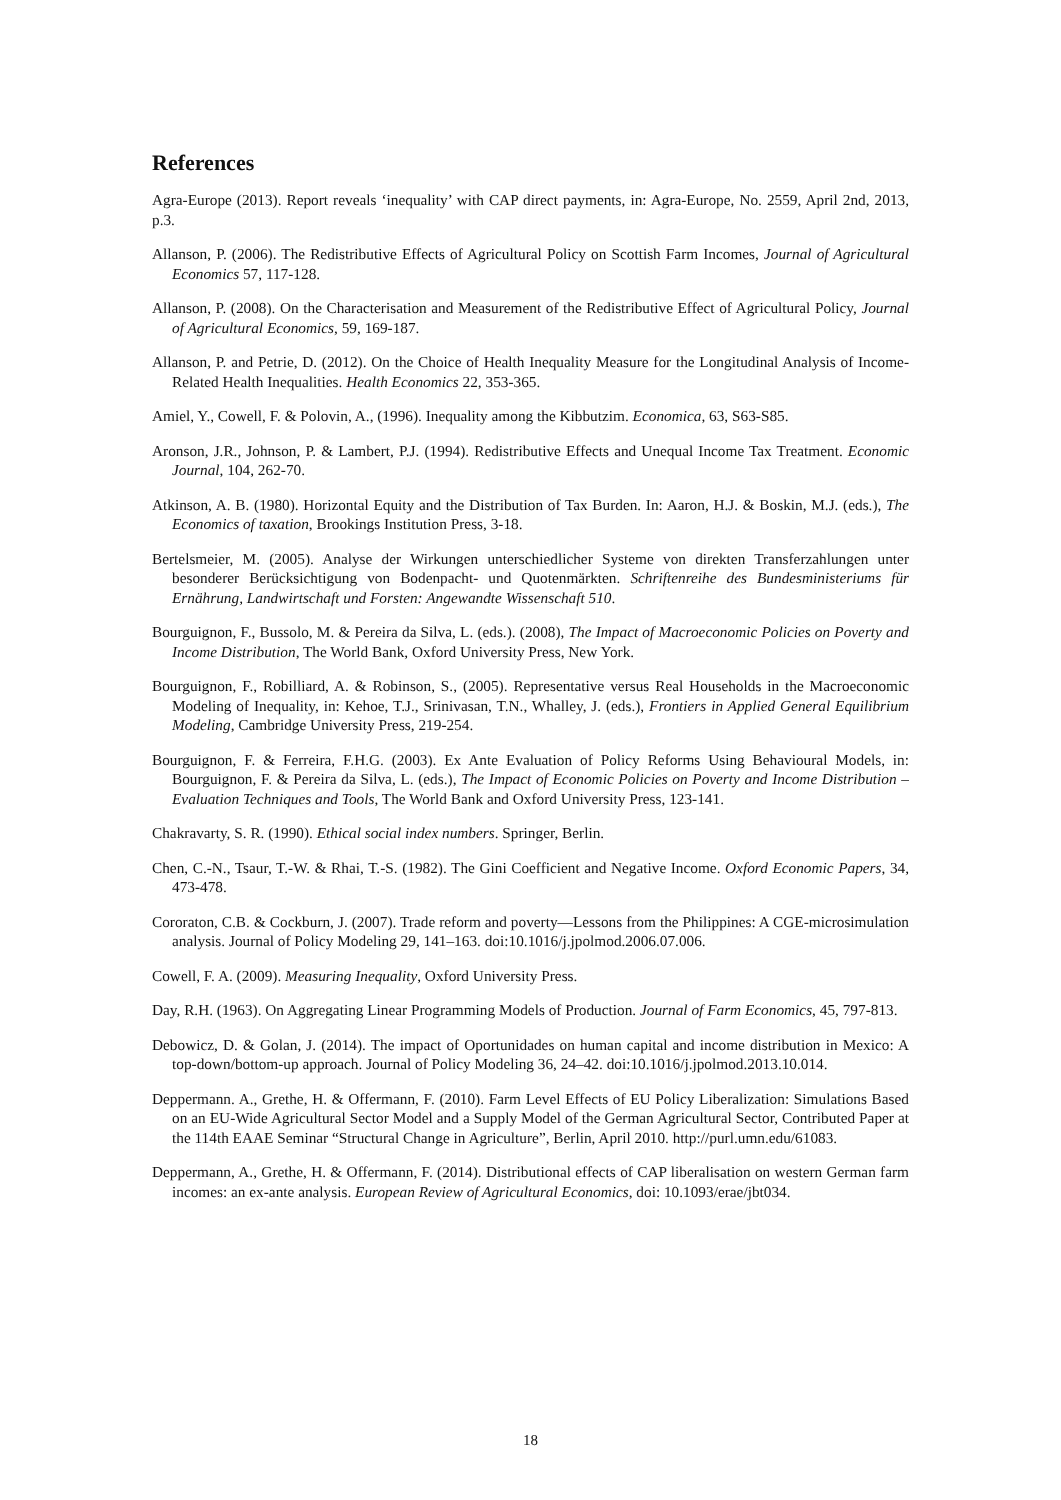References
Agra-Europe (2013). Report reveals ‘inequality’ with CAP direct payments, in: Agra-Europe, No. 2559, April 2nd, 2013, p.3.
Allanson, P. (2006). The Redistributive Effects of Agricultural Policy on Scottish Farm Incomes, Journal of Agricultural Economics 57, 117-128.
Allanson, P. (2008). On the Characterisation and Measurement of the Redistributive Effect of Agricultural Policy, Journal of Agricultural Economics, 59, 169-187.
Allanson, P. and Petrie, D. (2012). On the Choice of Health Inequality Measure for the Longitudinal Analysis of Income-Related Health Inequalities. Health Economics 22, 353-365.
Amiel, Y., Cowell, F. & Polovin, A., (1996). Inequality among the Kibbutzim. Economica, 63, S63-S85.
Aronson, J.R., Johnson, P. & Lambert, P.J. (1994). Redistributive Effects and Unequal Income Tax Treatment. Economic Journal, 104, 262-70.
Atkinson, A. B. (1980). Horizontal Equity and the Distribution of Tax Burden. In: Aaron, H.J. & Boskin, M.J. (eds.), The Economics of taxation, Brookings Institution Press, 3-18.
Bertelsmeier, M. (2005). Analyse der Wirkungen unterschiedlicher Systeme von direkten Transferzahlungen unter besonderer Berücksichtigung von Bodenpacht- und Quotenmärkten. Schriftenreihe des Bundesministeriums für Ernährung, Landwirtschaft und Forsten: Angewandte Wissenschaft 510.
Bourguignon, F., Bussolo, M. & Pereira da Silva, L. (eds.). (2008), The Impact of Macroeconomic Policies on Poverty and Income Distribution, The World Bank, Oxford University Press, New York.
Bourguignon, F., Robilliard, A. & Robinson, S., (2005). Representative versus Real Households in the Macroeconomic Modeling of Inequality, in: Kehoe, T.J., Srinivasan, T.N., Whalley, J. (eds.), Frontiers in Applied General Equilibrium Modeling, Cambridge University Press, 219-254.
Bourguignon, F. & Ferreira, F.H.G. (2003). Ex Ante Evaluation of Policy Reforms Using Behavioural Models, in: Bourguignon, F. & Pereira da Silva, L. (eds.), The Impact of Economic Policies on Poverty and Income Distribution – Evaluation Techniques and Tools, The World Bank and Oxford University Press, 123-141.
Chakravarty, S. R. (1990). Ethical social index numbers. Springer, Berlin.
Chen, C.-N., Tsaur, T.-W. & Rhai, T.-S. (1982). The Gini Coefficient and Negative Income. Oxford Economic Papers, 34, 473-478.
Cororaton, C.B. & Cockburn, J. (2007). Trade reform and poverty—Lessons from the Philippines: A CGE-microsimulation analysis. Journal of Policy Modeling 29, 141–163. doi:10.1016/j.jpolmod.2006.07.006.
Cowell, F. A. (2009). Measuring Inequality, Oxford University Press.
Day, R.H. (1963). On Aggregating Linear Programming Models of Production. Journal of Farm Economics, 45, 797-813.
Debowicz, D. & Golan, J. (2014). The impact of Oportunidades on human capital and income distribution in Mexico: A top-down/bottom-up approach. Journal of Policy Modeling 36, 24–42. doi:10.1016/j.jpolmod.2013.10.014.
Deppermann. A., Grethe, H. & Offermann, F. (2010). Farm Level Effects of EU Policy Liberalization: Simulations Based on an EU-Wide Agricultural Sector Model and a Supply Model of the German Agricultural Sector, Contributed Paper at the 114th EAAE Seminar “Structural Change in Agriculture”, Berlin, April 2010. http://purl.umn.edu/61083.
Deppermann, A., Grethe, H. & Offermann, F. (2014). Distributional effects of CAP liberalisation on western German farm incomes: an ex-ante analysis. European Review of Agricultural Economics, doi: 10.1093/erae/jbt034.
18